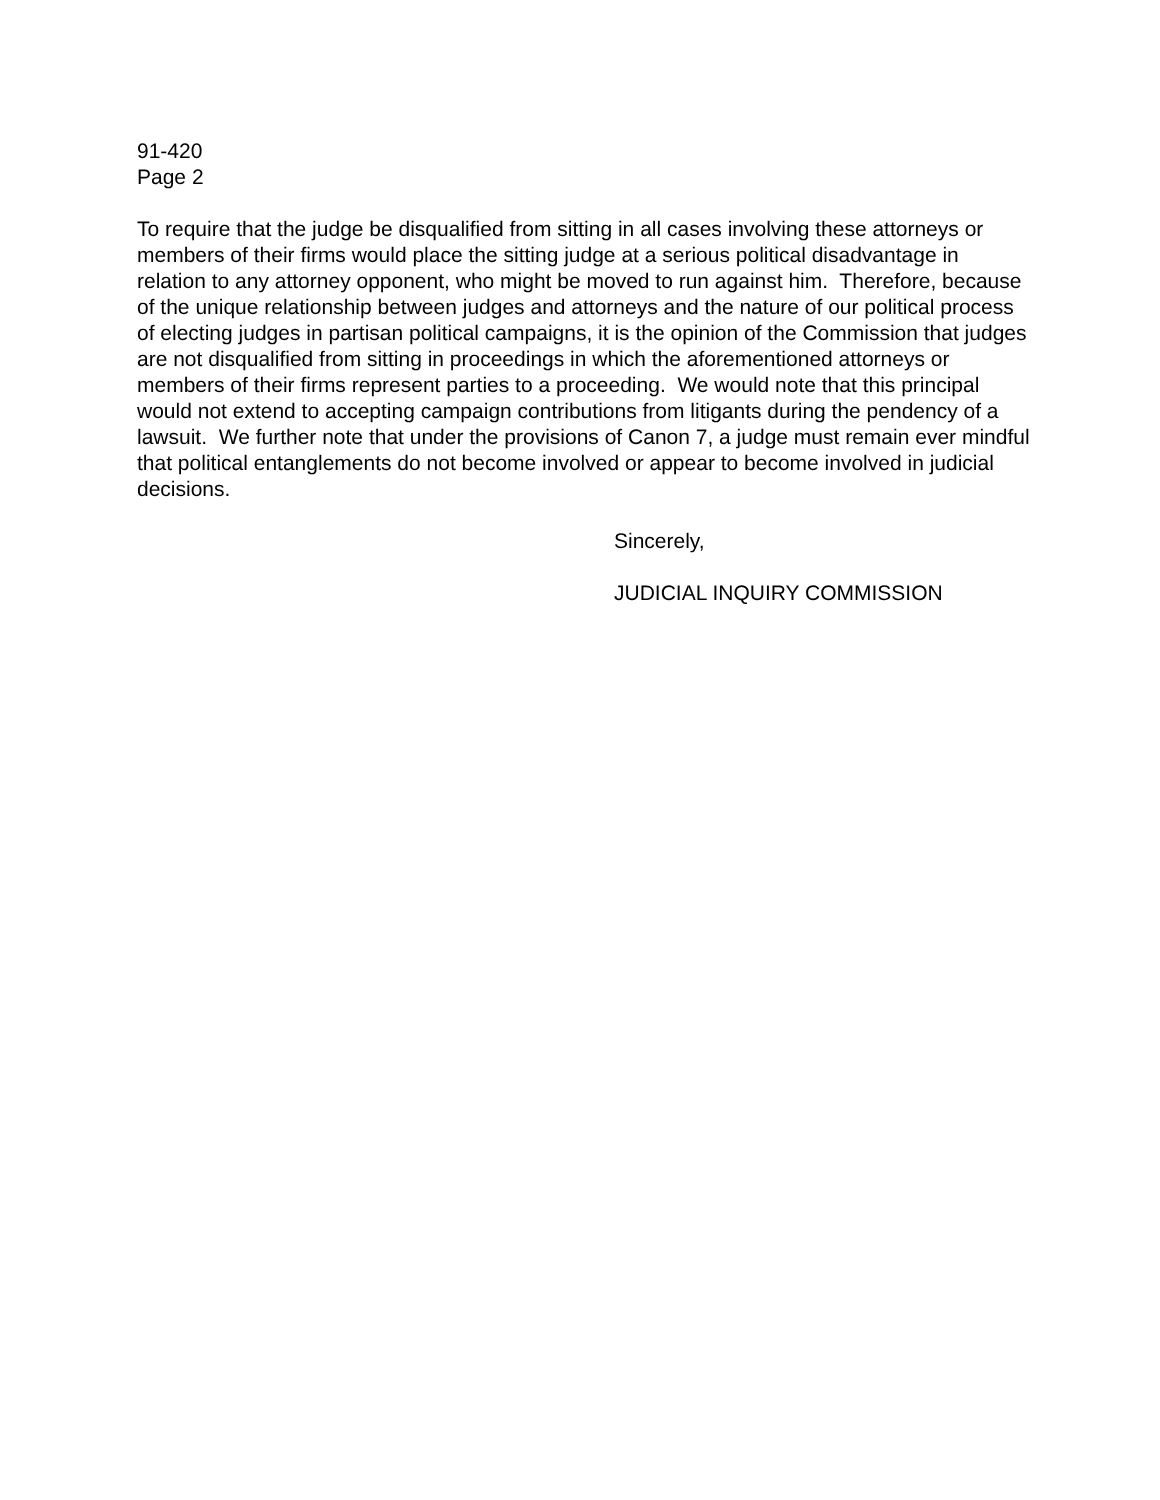91-420
Page 2
To require that the judge be disqualified from sitting in all cases involving these attorneys or members of their firms would place the sitting judge at a serious political disadvantage in relation to any attorney opponent, who might be moved to run against him. Therefore, because of the unique relationship between judges and attorneys and the nature of our political process of electing judges in partisan political campaigns, it is the opinion of the Commission that judges are not disqualified from sitting in proceedings in which the aforementioned attorneys or members of their firms represent parties to a proceeding. We would note that this principal would not extend to accepting campaign contributions from litigants during the pendency of a lawsuit. We further note that under the provisions of Canon 7, a judge must remain ever mindful that political entanglements do not become involved or appear to become involved in judicial decisions.
Sincerely,
JUDICIAL INQUIRY COMMISSION